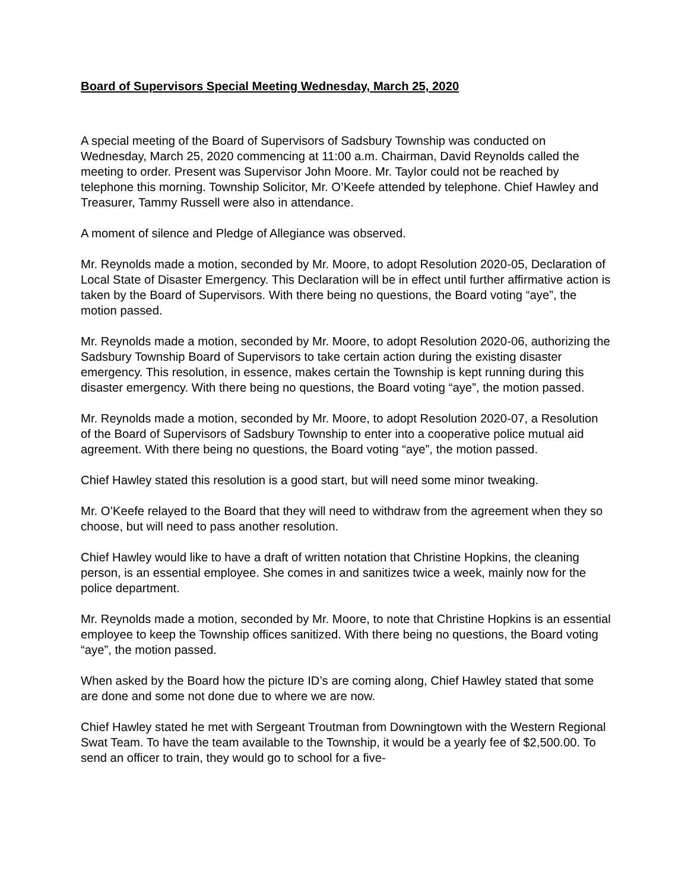Board of Supervisors Special Meeting Wednesday, March 25, 2020
A special meeting of the Board of Supervisors of Sadsbury Township was conducted on Wednesday, March 25, 2020 commencing at 11:00 a.m. Chairman, David Reynolds called the meeting to order. Present was Supervisor John Moore. Mr. Taylor could not be reached by telephone this morning. Township Solicitor, Mr. O’Keefe attended by telephone. Chief Hawley and Treasurer, Tammy Russell were also in attendance.
A moment of silence and Pledge of Allegiance was observed.
Mr. Reynolds made a motion, seconded by Mr. Moore, to adopt Resolution 2020-05, Declaration of Local State of Disaster Emergency. This Declaration will be in effect until further affirmative action is taken by the Board of Supervisors. With there being no questions, the Board voting “aye”, the motion passed.
Mr. Reynolds made a motion, seconded by Mr. Moore, to adopt Resolution 2020-06, authorizing the Sadsbury Township Board of Supervisors to take certain action during the existing disaster emergency. This resolution, in essence, makes certain the Township is kept running during this disaster emergency. With there being no questions, the Board voting “aye”, the motion passed.
Mr. Reynolds made a motion, seconded by Mr. Moore, to adopt Resolution 2020-07, a Resolution of the Board of Supervisors of Sadsbury Township to enter into a cooperative police mutual aid agreement. With there being no questions, the Board voting “aye”, the motion passed.
Chief Hawley stated this resolution is a good start, but will need some minor tweaking.
Mr. O’Keefe relayed to the Board that they will need to withdraw from the agreement when they so choose, but will need to pass another resolution.
Chief Hawley would like to have a draft of written notation that Christine Hopkins, the cleaning person, is an essential employee. She comes in and sanitizes twice a week, mainly now for the police department.
Mr. Reynolds made a motion, seconded by Mr. Moore, to note that Christine Hopkins is an essential employee to keep the Township offices sanitized. With there being no questions, the Board voting “aye”, the motion passed.
When asked by the Board how the picture ID’s are coming along, Chief Hawley stated that some are done and some not done due to where we are now.
Chief Hawley stated he met with Sergeant Troutman from Downingtown with the Western Regional Swat Team. To have the team available to the Township, it would be a yearly fee of $2,500.00. To send an officer to train, they would go to school for a five-